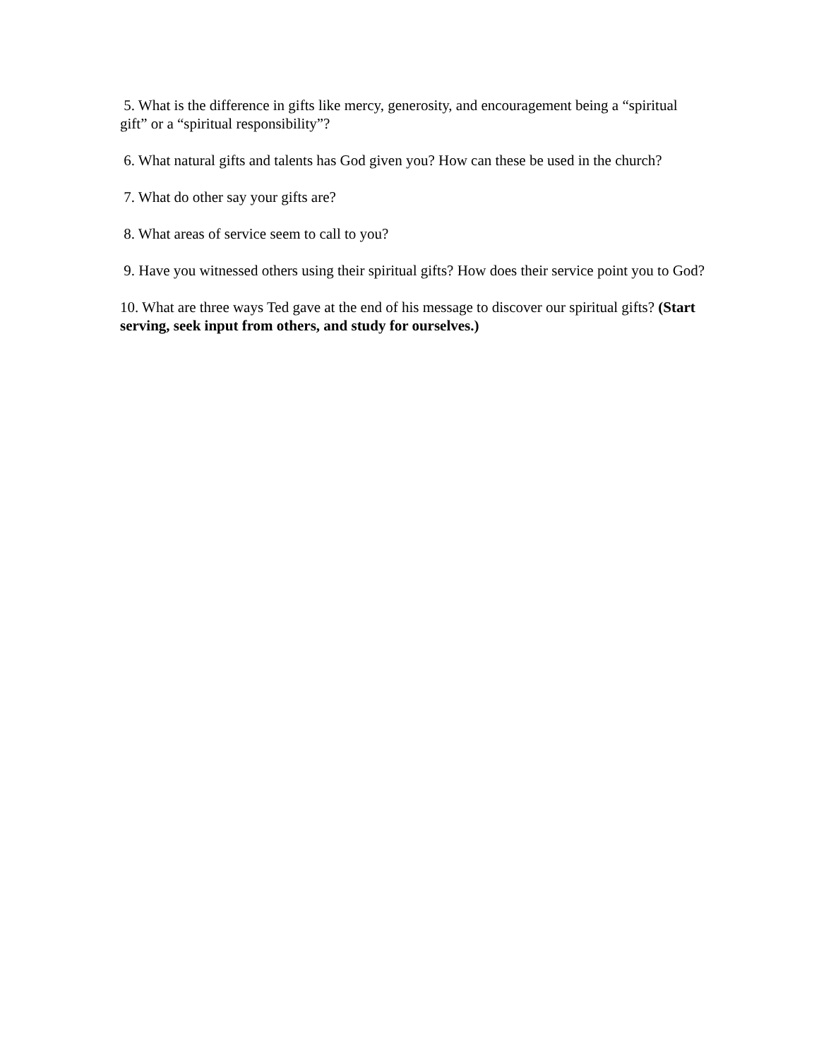5. What is the difference in gifts like mercy, generosity, and encouragement being a “spiritual gift” or a “spiritual responsibility”?
6. What natural gifts and talents has God given you? How can these be used in the church?
7. What do other say your gifts are?
8. What areas of service seem to call to you?
9. Have you witnessed others using their spiritual gifts? How does their service point you to God?
10. What are three ways Ted gave at the end of his message to discover our spiritual gifts? (Start serving, seek input from others, and study for ourselves.)